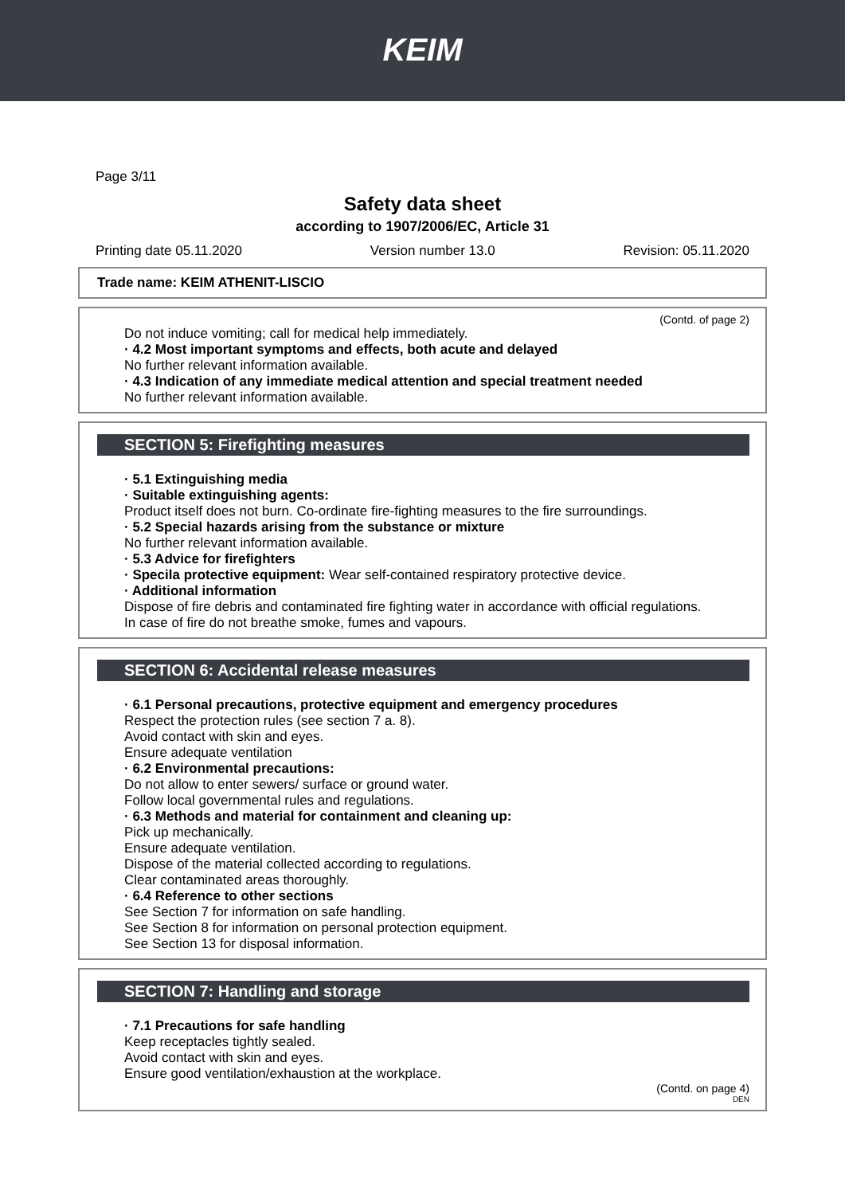KEIM
Page 3/11
Safety data sheet
according to 1907/2006/EC, Article 31
Printing date 05.11.2020 Version number 13.0 Revision: 05.11.2020
Trade name: KEIM ATHENIT-LISCIO
(Contd. of page 2)
Do not induce vomiting; call for medical help immediately.
· 4.2 Most important symptoms and effects, both acute and delayed
No further relevant information available.
· 4.3 Indication of any immediate medical attention and special treatment needed
No further relevant information available.
SECTION 5: Firefighting measures
· 5.1 Extinguishing media
· Suitable extinguishing agents:
Product itself does not burn. Co-ordinate fire-fighting measures to the fire surroundings.
· 5.2 Special hazards arising from the substance or mixture
No further relevant information available.
· 5.3 Advice for firefighters
· Specila protective equipment: Wear self-contained respiratory protective device.
· Additional information
Dispose of fire debris and contaminated fire fighting water in accordance with official regulations.
In case of fire do not breathe smoke, fumes and vapours.
SECTION 6: Accidental release measures
· 6.1 Personal precautions, protective equipment and emergency procedures
Respect the protection rules (see section 7 a. 8).
Avoid contact with skin and eyes.
Ensure adequate ventilation
· 6.2 Environmental precautions:
Do not allow to enter sewers/ surface or ground water.
Follow local governmental rules and regulations.
· 6.3 Methods and material for containment and cleaning up:
Pick up mechanically.
Ensure adequate ventilation.
Dispose of the material collected according to regulations.
Clear contaminated areas thoroughly.
· 6.4 Reference to other sections
See Section 7 for information on safe handling.
See Section 8 for information on personal protection equipment.
See Section 13 for disposal information.
SECTION 7: Handling and storage
· 7.1 Precautions for safe handling
Keep receptacles tightly sealed.
Avoid contact with skin and eyes.
Ensure good ventilation/exhaustion at the workplace.
(Contd. on page 4)
DEN